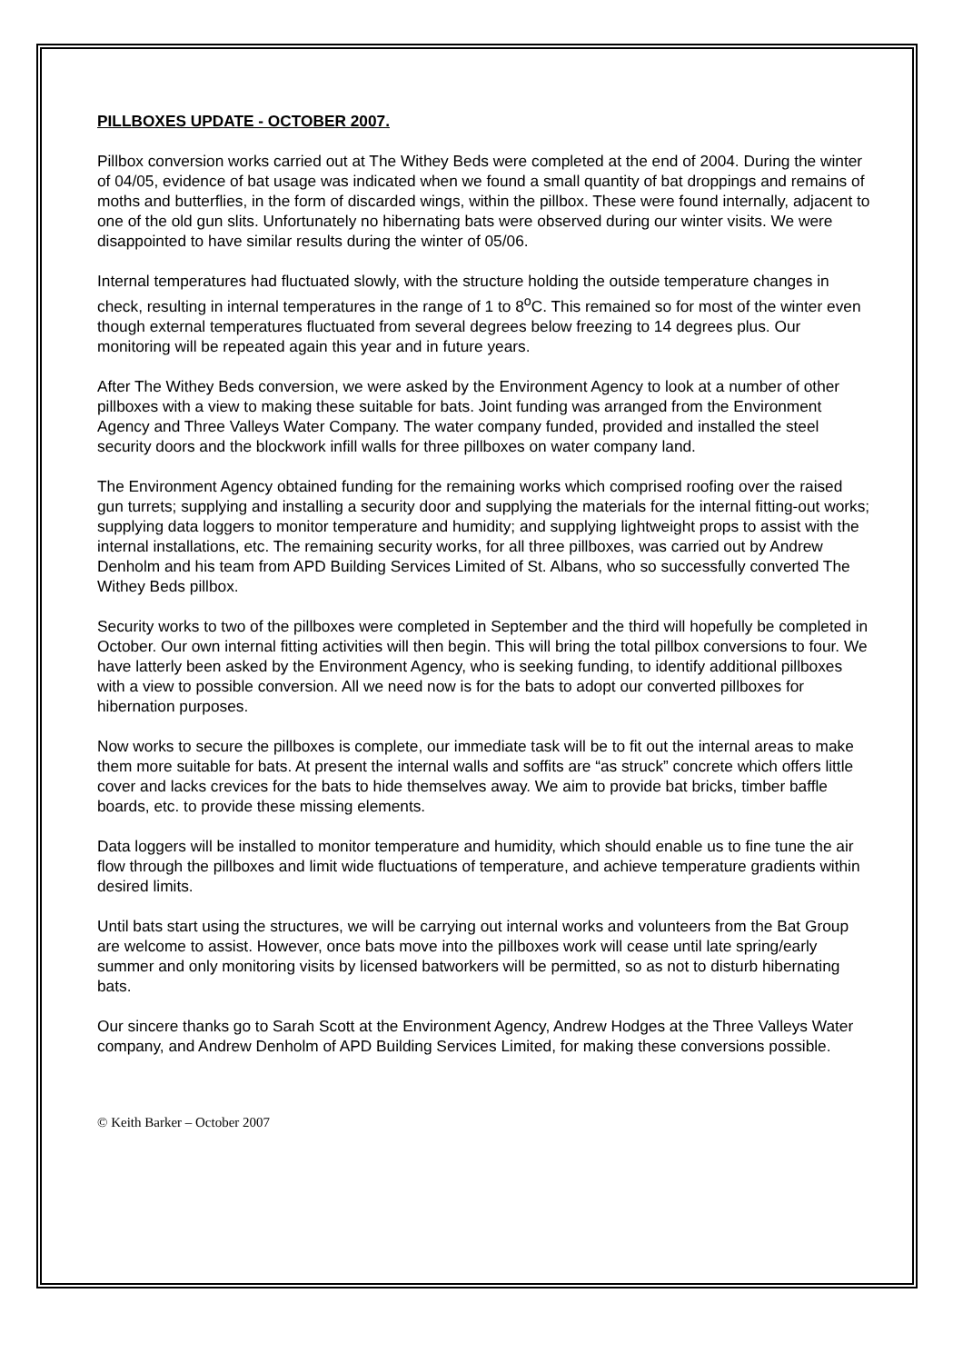PILLBOXES UPDATE - OCTOBER 2007.
Pillbox conversion works carried out at The Withey Beds were completed at the end of 2004. During the winter of 04/05, evidence of bat usage was indicated when we found a small quantity of bat droppings and remains of moths and butterflies, in the form of discarded wings, within the pillbox. These were found internally, adjacent to one of the old gun slits. Unfortunately no hibernating bats were observed during our winter visits. We were disappointed to have similar results during the winter of 05/06.
Internal temperatures had fluctuated slowly, with the structure holding the outside temperature changes in check, resulting in internal temperatures in the range of 1 to 8<sup>o</sup>C. This remained so for most of the winter even though external temperatures fluctuated from several degrees below freezing to 14 degrees plus. Our monitoring will be repeated again this year and in future years.
After The Withey Beds conversion, we were asked by the Environment Agency to look at a number of other pillboxes with a view to making these suitable for bats. Joint funding was arranged from the Environment Agency and Three Valleys Water Company. The water company funded, provided and installed the steel security doors and the blockwork infill walls for three pillboxes on water company land.
The Environment Agency obtained funding for the remaining works which comprised roofing over the raised gun turrets; supplying and installing a security door and supplying the materials for the internal fitting-out works; supplying data loggers to monitor temperature and humidity; and supplying lightweight props to assist with the internal installations, etc. The remaining security works, for all three pillboxes, was carried out by Andrew Denholm and his team from APD Building Services Limited of St. Albans, who so successfully converted The Withey Beds pillbox.
Security works to two of the pillboxes were completed in September and the third will hopefully be completed in October. Our own internal fitting activities will then begin. This will bring the total pillbox conversions to four. We have latterly been asked by the Environment Agency, who is seeking funding, to identify additional pillboxes with a view to possible conversion. All we need now is for the bats to adopt our converted pillboxes for hibernation purposes.
Now works to secure the pillboxes is complete, our immediate task will be to fit out the internal areas to make them more suitable for bats. At present the internal walls and soffits are “as struck” concrete which offers little cover and lacks crevices for the bats to hide themselves away. We aim to provide bat bricks, timber baffle boards, etc. to provide these missing elements.
Data loggers will be installed to monitor temperature and humidity, which should enable us to fine tune the air flow through the pillboxes and limit wide fluctuations of temperature, and achieve temperature gradients within desired limits.
Until bats start using the structures, we will be carrying out internal works and volunteers from the Bat Group are welcome to assist. However, once bats move into the pillboxes work will cease until late spring/early summer and only monitoring visits by licensed batworkers will be permitted, so as not to disturb hibernating bats.
Our sincere thanks go to Sarah Scott at the Environment Agency, Andrew Hodges at the Three Valleys Water company, and Andrew Denholm of APD Building Services Limited, for making these conversions possible.
© Keith Barker – October 2007